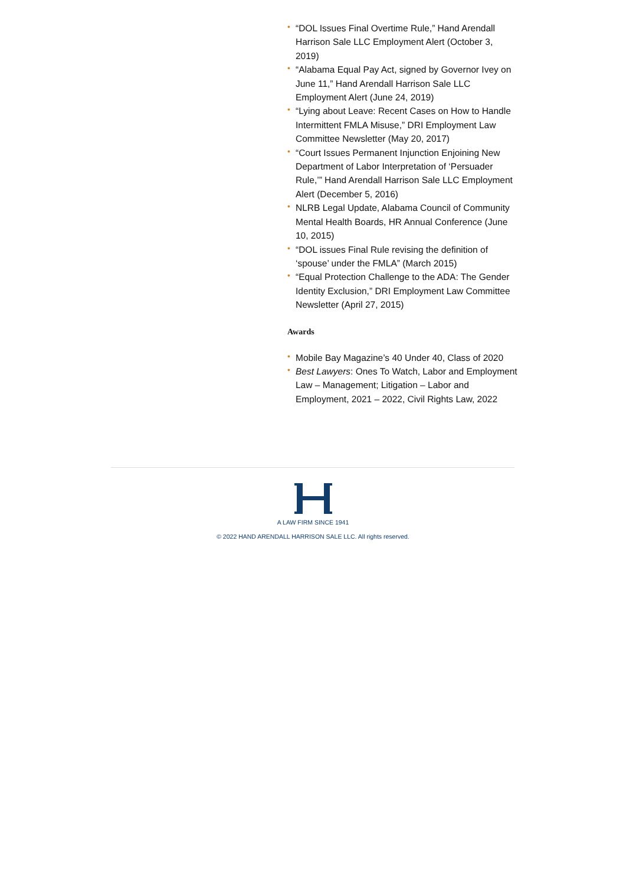• “DOL Issues Final Overtime Rule,” Hand Arendall Harrison Sale LLC Employment Alert (October 3, 2019)
• “Alabama Equal Pay Act, signed by Governor Ivey on June 11,” Hand Arendall Harrison Sale LLC Employment Alert (June 24, 2019)
• “Lying about Leave: Recent Cases on How to Handle Intermittent FMLA Misuse,” DRI Employment Law Committee Newsletter (May 20, 2017)
• “Court Issues Permanent Injunction Enjoining New Department of Labor Interpretation of ‘Persuader Rule,’” Hand Arendall Harrison Sale LLC Employment Alert (December 5, 2016)
• NLRB Legal Update, Alabama Council of Community Mental Health Boards, HR Annual Conference (June 10, 2015)
• “DOL issues Final Rule revising the definition of ‘spouse’ under the FMLA” (March 2015)
• “Equal Protection Challenge to the ADA: The Gender Identity Exclusion,” DRI Employment Law Committee Newsletter (April 27, 2015)
Awards
• Mobile Bay Magazine’s 40 Under 40, Class of 2020
• Best Lawyers: Ones To Watch, Labor and Employment Law – Management; Litigation – Labor and Employment, 2021 – 2022, Civil Rights Law, 2022
A LAW FIRM SINCE 1941
© 2022 HAND ARENDALL HARRISON SALE LLC. All rights reserved.